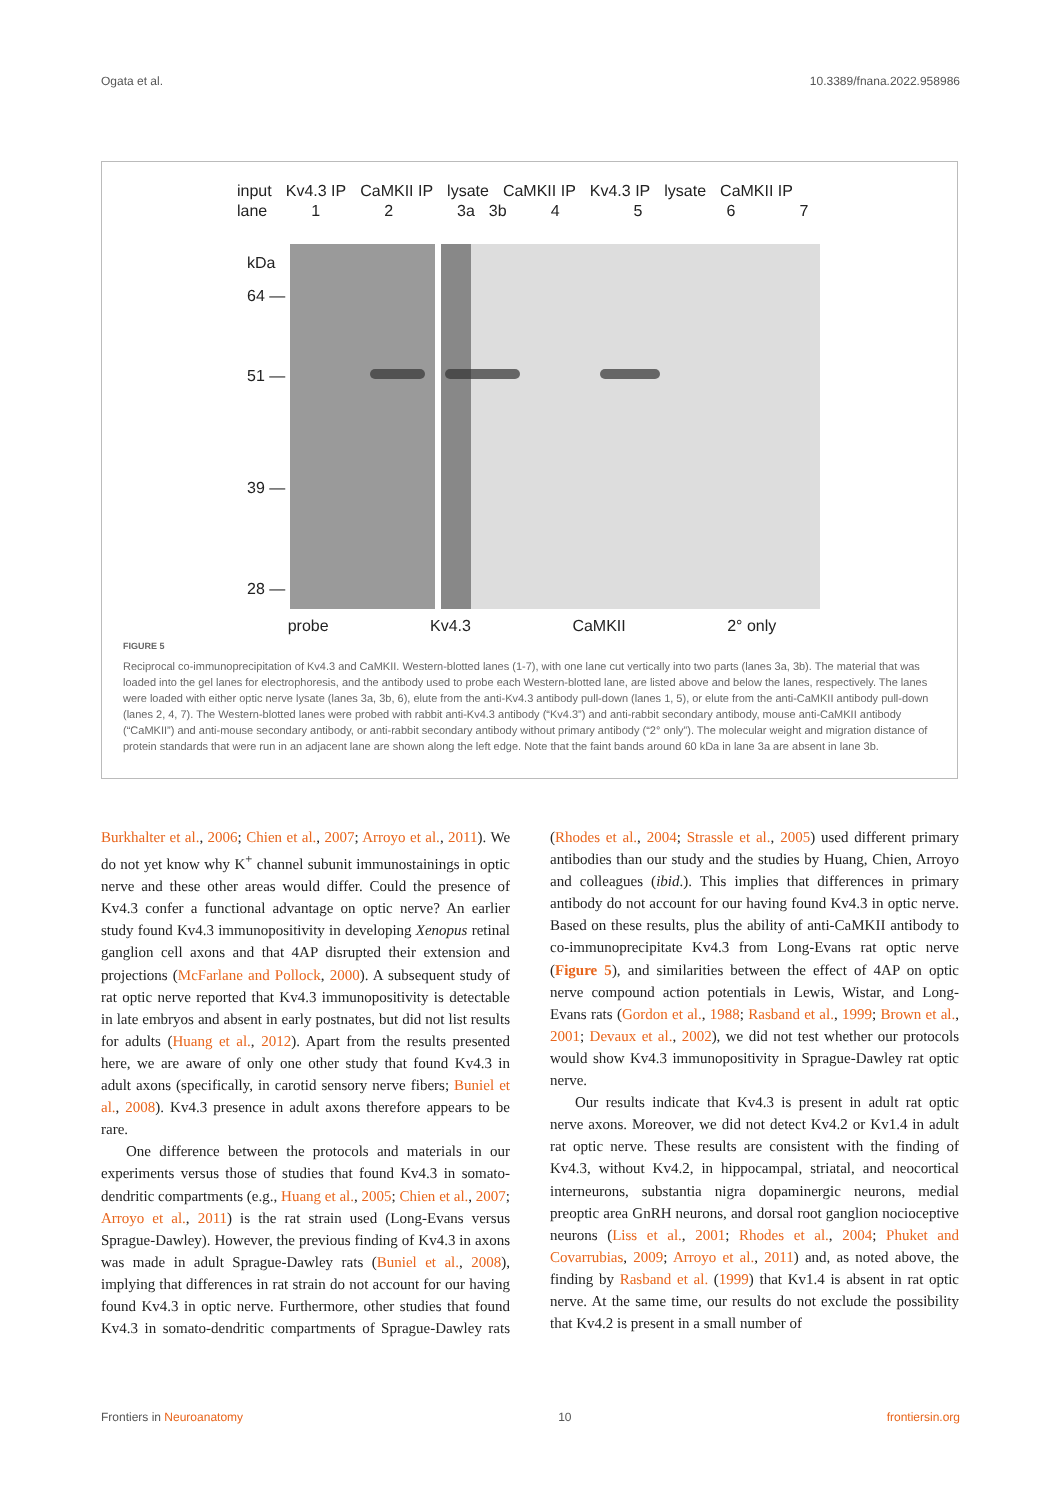Ogata et al. 10.3389/fnana.2022.958986
input Kv4.3 IP CaMKII IP lysate CaMKII IP Kv4.3 IP lysate CaMKII IP
lane 1 2 3a 3b 4567
kDa
64 —
51 —
39 —
28 —
probe Kv4.3 CaMKII 2° only
FIGURE 5
Reciprocal co-immunoprecipitation of Kv4.3 and CaMKII. Western-blotted lanes (1-7), with one lane cut vertically into two parts (lanes 3a, 3b). The material that was loaded into the gel lanes for electrophoresis, and the antibody used to probe each Western-blotted lane, are listed above and below the lanes, respectively. The lanes were loaded with either optic nerve lysate (lanes 3a, 3b, 6), elute from the anti-Kv4.3 antibody pull-down (lanes 1, 5), or elute from the anti-CaMKII antibody pull-down (lanes 2, 4, 7). The Western-blotted lanes were probed with rabbit anti-Kv4.3 antibody (“Kv4.3”) and anti-rabbit secondary antibody, mouse anti-CaMKII antibody (“CaMKII”) and anti-mouse secondary antibody, or anti-rabbit secondary antibody without primary antibody (“2° only”). The molecular weight and migration distance of protein standards that were run in an adjacent lane are shown along the left edge. Note that the faint bands around 60 kDa in lane 3a are absent in lane 3b.
Burkhalter et al., 2006; Chien et al., 2007; Arroyo et al., 2011). We do not yet know why K<sup>+</sup> channel subunit immunostainings in optic nerve and these other areas would differ. Could the presence of Kv4.3 confer a functional advantage on optic nerve? An earlier study found Kv4.3 immunopositivity in developing Xenopus retinal ganglion cell axons and that 4AP disrupted their extension and projections (McFarlane and Pollock, 2000). A subsequent study of rat optic nerve reported that Kv4.3 immunopositivity is detectable in late embryos and absent in early postnates, but did not list results for adults (Huang et al., 2012). Apart from the results presented here, we are aware of only one other study that found Kv4.3 in adult axons (specifically, in carotid sensory nerve fibers; Buniel et al., 2008). Kv4.3 presence in adult axons therefore appears to be rare.
One difference between the protocols and materials in our experiments versus those of studies that found Kv4.3 in somato-dendritic compartments (e.g., Huang et al., 2005; Chien et al., 2007; Arroyo et al., 2011) is the rat strain used (Long-Evans versus Sprague-Dawley). However, the previous finding of Kv4.3 in axons was made in adult Sprague-Dawley rats (Buniel et al., 2008), implying that differences in rat strain do not account for our having found Kv4.3 in optic nerve. Furthermore, other studies that found Kv4.3 in somato-dendritic compartments of Sprague-Dawley rats (Rhodes et al., 2004; Strassle et al., 2005) used different primary antibodies than our study and the studies by Huang, Chien, Arroyo and colleagues (ibid.). This implies that differences in primary antibody do not account for our having found Kv4.3 in optic nerve. Based on these results, plus the ability of anti-CaMKII antibody to co-immunoprecipitate Kv4.3 from Long-Evans rat optic nerve (Figure 5), and similarities between the effect of 4AP on optic nerve compound action potentials in Lewis, Wistar, and Long-Evans rats (Gordon et al., 1988; Rasband et al., 1999; Brown et al., 2001; Devaux et al., 2002), we did not test whether our protocols would show Kv4.3 immunopositivity in Sprague-Dawley rat optic nerve.
Our results indicate that Kv4.3 is present in adult rat optic nerve axons. Moreover, we did not detect Kv4.2 or Kv1.4 in adult rat optic nerve. These results are consistent with the finding of Kv4.3, without Kv4.2, in hippocampal, striatal, and neocortical interneurons, substantia nigra dopaminergic neurons, medial preoptic area GnRH neurons, and dorsal root ganglion nocioceptive neurons (Liss et al., 2001; Rhodes et al., 2004; Phuket and Covarrubias, 2009; Arroyo et al., 2011) and, as noted above, the finding by Rasband et al. (1999) that Kv1.4 is absent in rat optic nerve. At the same time, our results do not exclude the possibility that Kv4.2 is present in a small number of
Frontiers in Neuroanatomy 10 frontiersin.org